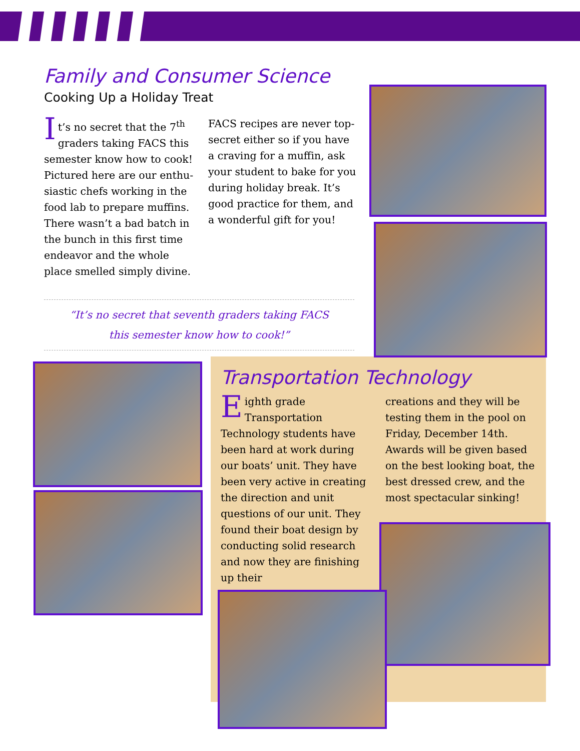Family and Consumer Science
Cooking Up a Holiday Treat
It’s no secret that the 7<sup>th</sup> graders taking FACS this semester know how to cook! Pictured here are our enthu-siastic chefs working in the food lab to prepare muffins. There wasn’t a bad batch in the bunch in this first time endeavor and the whole place smelled simply divine.
FACS recipes are never top-secret either so if you have a craving for a muffin, ask your student to bake for you during holiday break. It’s good practice for them, and a wonderful gift for you!
“It’s no secret that seventh graders taking FACS
this semester know how to cook!”
Transportation Technology
Eighth grade Transportation Technology students have been hard at work during our boats’ unit. They have been very active in creating the direction and unit questions of our unit. They found their boat design by conducting solid research and now they are finishing up their
creations and they will be testing them in the pool on Friday, December 14th. Awards will be given based on the best looking boat, the best dressed crew, and the most spectacular sinking!